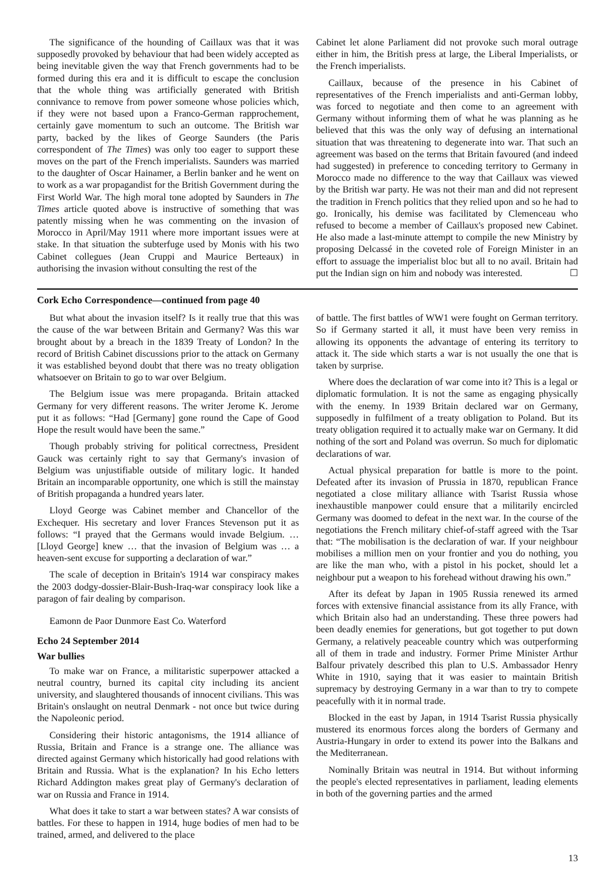The significance of the hounding of Caillaux was that it was supposedly provoked by behaviour that had been widely accepted as being inevitable given the way that French governments had to be formed during this era and it is difficult to escape the conclusion that the whole thing was artificially generated with British connivance to remove from power someone whose policies which, if they were not based upon a Franco-German rapprochement, certainly gave momentum to such an outcome. The British war party, backed by the likes of George Saunders (the Paris correspondent of The Times) was only too eager to support these moves on the part of the French imperialists. Saunders was married to the daughter of Oscar Hainamer, a Berlin banker and he went on to work as a war propagandist for the British Government during the First World War. The high moral tone adopted by Saunders in The Times article quoted above is instructive of something that was patently missing when he was commenting on the invasion of Morocco in April/May 1911 where more important issues were at stake. In that situation the subterfuge used by Monis with his two Cabinet collegues (Jean Cruppi and Maurice Berteaux) in authorising the invasion without consulting the rest of the
Cabinet let alone Parliament did not provoke such moral outrage either in him, the British press at large, the Liberal Imperialists, or the French imperialists.
Caillaux, because of the presence in his Cabinet of representatives of the French imperialists and anti-German lobby, was forced to negotiate and then come to an agreement with Germany without informing them of what he was planning as he believed that this was the only way of defusing an international situation that was threatening to degenerate into war. That such an agreement was based on the terms that Britain favoured (and indeed had suggested) in preference to conceding territory to Germany in Morocco made no difference to the way that Caillaux was viewed by the British war party. He was not their man and did not represent the tradition in French politics that they relied upon and so he had to go. Ironically, his demise was facilitated by Clemenceau who refused to become a member of Caillaux's proposed new Cabinet. He also made a last-minute attempt to compile the new Ministry by proposing Delcassé in the coveted role of Foreign Minister in an effort to assuage the imperialist bloc but all to no avail. Britain had put the Indian sign on him and nobody was interested. ☐
Cork Echo Correspondence—continued from page 40
But what about the invasion itself? Is it really true that this was the cause of the war between Britain and Germany? Was this war brought about by a breach in the 1839 Treaty of London? In the record of British Cabinet discussions prior to the attack on Germany it was established beyond doubt that there was no treaty obligation whatsoever on Britain to go to war over Belgium.
The Belgium issue was mere propaganda. Britain attacked Germany for very different reasons. The writer Jerome K. Jerome put it as follows: “Had [Germany] gone round the Cape of Good Hope the result would have been the same.”
Though probably striving for political correctness, President Gauck was certainly right to say that Germany's invasion of Belgium was unjustifiable outside of military logic. It handed Britain an incomparable opportunity, one which is still the mainstay of British propaganda a hundred years later.
Lloyd George was Cabinet member and Chancellor of the Exchequer. His secretary and lover Frances Stevenson put it as follows: “I prayed that the Germans would invade Belgium. … [Lloyd George] knew … that the invasion of Belgium was … a heaven-sent excuse for supporting a declaration of war.”
The scale of deception in Britain's 1914 war conspiracy makes the 2003 dodgy-dossier-Blair-Bush-Iraq-war conspiracy look like a paragon of fair dealing by comparison.
Eamonn de Paor Dunmore East Co. Waterford
Echo 24 September 2014
War bullies
To make war on France, a militaristic superpower attacked a neutral country, burned its capital city including its ancient university, and slaughtered thousands of innocent civilians. This was Britain's onslaught on neutral Denmark - not once but twice during the Napoleonic period.
Considering their historic antagonisms, the 1914 alliance of Russia, Britain and France is a strange one. The alliance was directed against Germany which historically had good relations with Britain and Russia. What is the explanation? In his Echo letters Richard Addington makes great play of Germany's declaration of war on Russia and France in 1914.
What does it take to start a war between states? A war consists of battles. For these to happen in 1914, huge bodies of men had to be trained, armed, and delivered to the place
of battle. The first battles of WW1 were fought on German territory. So if Germany started it all, it must have been very remiss in allowing its opponents the advantage of entering its territory to attack it. The side which starts a war is not usually the one that is taken by surprise.
Where does the declaration of war come into it? This is a legal or diplomatic formulation. It is not the same as engaging physically with the enemy. In 1939 Britain declared war on Germany, supposedly in fulfilment of a treaty obligation to Poland. But its treaty obligation required it to actually make war on Germany. It did nothing of the sort and Poland was overrun. So much for diplomatic declarations of war.
Actual physical preparation for battle is more to the point. Defeated after its invasion of Prussia in 1870, republican France negotiated a close military alliance with Tsarist Russia whose inexhaustible manpower could ensure that a militarily encircled Germany was doomed to defeat in the next war. In the course of the negotiations the French military chief-of-staff agreed with the Tsar that: “The mobilisation is the declaration of war. If your neighbour mobilises a million men on your frontier and you do nothing, you are like the man who, with a pistol in his pocket, should let a neighbour put a weapon to his forehead without drawing his own.”
After its defeat by Japan in 1905 Russia renewed its armed forces with extensive financial assistance from its ally France, with which Britain also had an understanding. These three powers had been deadly enemies for generations, but got together to put down Germany, a relatively peaceable country which was outperforming all of them in trade and industry. Former Prime Minister Arthur Balfour privately described this plan to U.S. Ambassador Henry White in 1910, saying that it was easier to maintain British supremacy by destroying Germany in a war than to try to compete peacefully with it in normal trade.
Blocked in the east by Japan, in 1914 Tsarist Russia physically mustered its enormous forces along the borders of Germany and Austria-Hungary in order to extend its power into the Balkans and the Mediterranean.
Nominally Britain was neutral in 1914. But without informing the people's elected representatives in parliament, leading elements in both of the governing parties and the armed
13